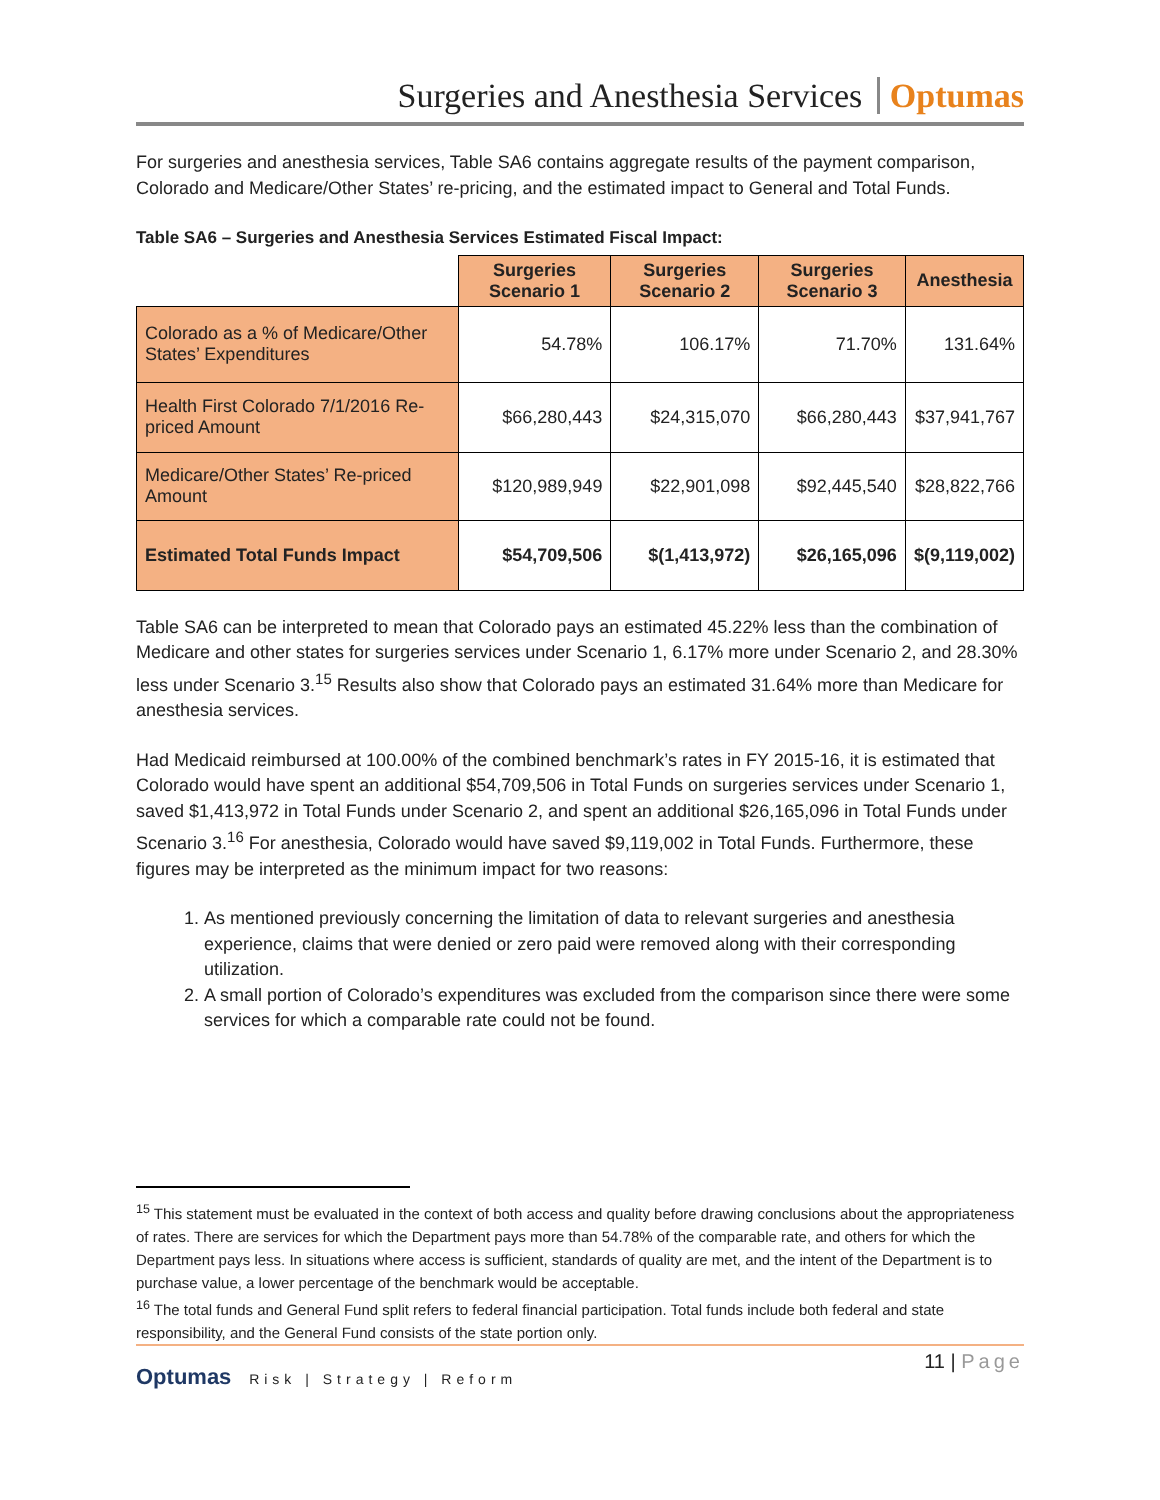Surgeries and Anesthesia Services Optumas
For surgeries and anesthesia services, Table SA6 contains aggregate results of the payment comparison, Colorado and Medicare/Other States’ re-pricing, and the estimated impact to General and Total Funds.
Table SA6 – Surgeries and Anesthesia Services Estimated Fiscal Impact:
| | Surgeries Scenario 1 | Surgeries Scenario 2 | Surgeries Scenario 3 | Anesthesia |
| --- | --- | --- | --- | --- |
| Colorado as a % of Medicare/Other States’ Expenditures | 54.78% | 106.17% | 71.70% | 131.64% |
| Health First Colorado 7/1/2016 Re-priced Amount | $66,280,443 | $24,315,070 | $66,280,443 | $37,941,767 |
| Medicare/Other States’ Re-priced Amount | $120,989,949 | $22,901,098 | $92,445,540 | $28,822,766 |
| Estimated Total Funds Impact | $54,709,506 | $(1,413,972) | $26,165,096 | $(9,119,002) |
Table SA6 can be interpreted to mean that Colorado pays an estimated 45.22% less than the combination of Medicare and other states for surgeries services under Scenario 1, 6.17% more under Scenario 2, and 28.30% less under Scenario 3.<sup>15</sup> Results also show that Colorado pays an estimated 31.64% more than Medicare for anesthesia services.
Had Medicaid reimbursed at 100.00% of the combined benchmark’s rates in FY 2015-16, it is estimated that Colorado would have spent an additional $54,709,506 in Total Funds on surgeries services under Scenario 1, saved $1,413,972 in Total Funds under Scenario 2, and spent an additional $26,165,096 in Total Funds under Scenario 3.<sup>16</sup> For anesthesia, Colorado would have saved $9,119,002 in Total Funds. Furthermore, these figures may be interpreted as the minimum impact for two reasons:
1. As mentioned previously concerning the limitation of data to relevant surgeries and anesthesia experience, claims that were denied or zero paid were removed along with their corresponding utilization.
2. A small portion of Colorado’s expenditures was excluded from the comparison since there were some services for which a comparable rate could not be found.
<sup>15</sup> This statement must be evaluated in the context of both access and quality before drawing conclusions about the appropriateness of rates. There are services for which the Department pays more than 54.78% of the comparable rate, and others for which the Department pays less. In situations where access is sufficient, standards of quality are met, and the intent of the Department is to purchase value, a lower percentage of the benchmark would be acceptable.
<sup>16</sup> The total funds and General Fund split refers to federal financial participation. Total funds include both federal and state responsibility, and the General Fund consists of the state portion only.
Optumas Risk | Strategy | Reform
11 | Page